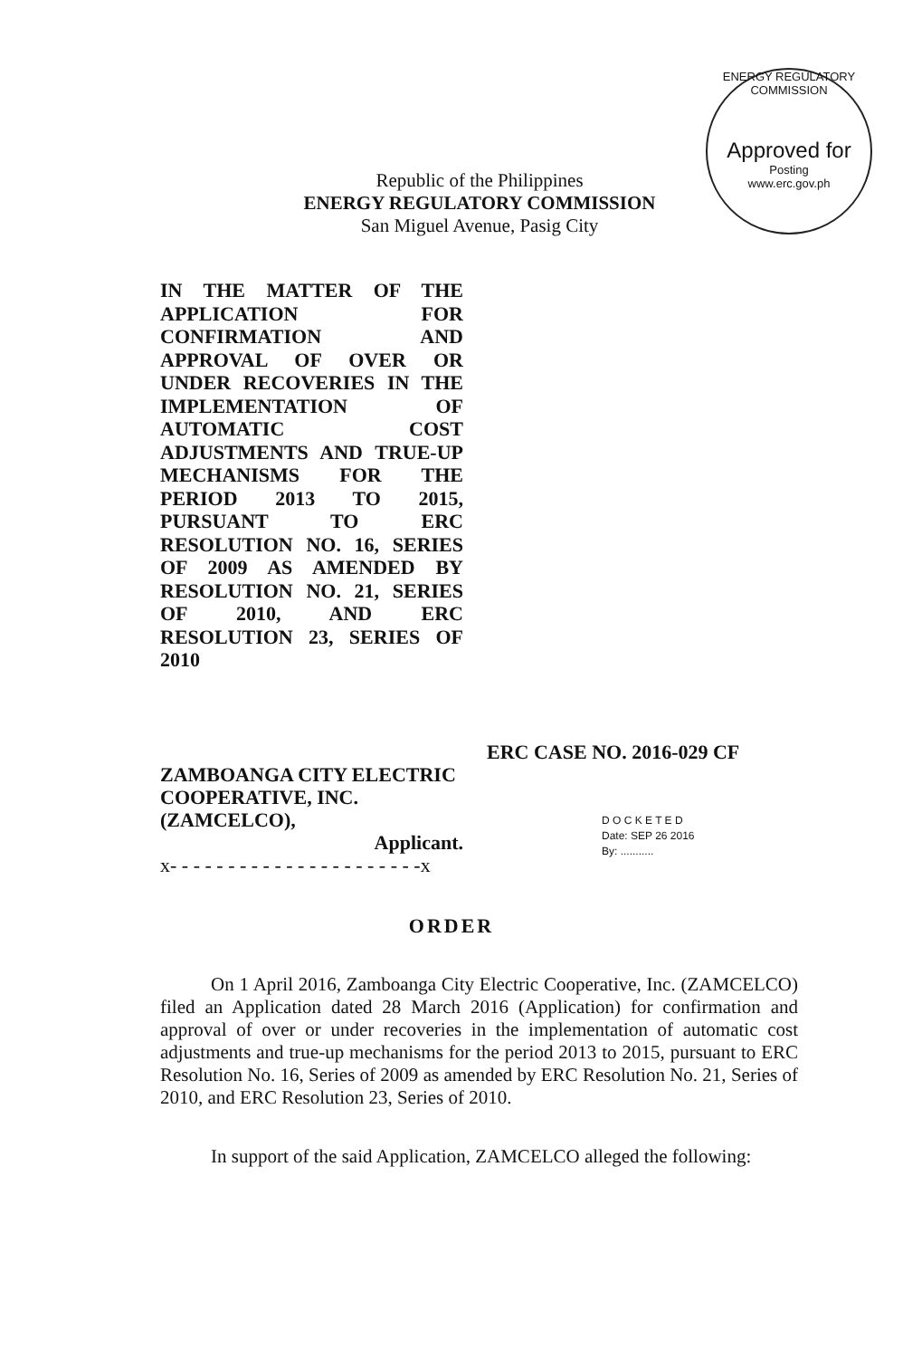Republic of the Philippines
ENERGY REGULATORY COMMISSION
San Miguel Avenue, Pasig City
ENERGY REGULATORY COMMISSION
Approved for
Posting
www.erc.gov.ph
IN THE MATTER OF THE APPLICATION FOR CONFIRMATION AND APPROVAL OF OVER OR UNDER RECOVERIES IN THE IMPLEMENTATION OF AUTOMATIC COST ADJUSTMENTS AND TRUE-UP MECHANISMS FOR THE PERIOD 2013 TO 2015, PURSUANT TO ERC RESOLUTION NO. 16, SERIES OF 2009 AS AMENDED BY RESOLUTION NO. 21, SERIES OF 2010, AND ERC RESOLUTION 23, SERIES OF 2010
ERC CASE NO. 2016-029 CF
ZAMBOANGA CITY ELECTRIC COOPERATIVE, INC. (ZAMCELCO),
Applicant.
x- - - - - - - - - - - - - - - - - - - - - -x
D O C K E T E D
Date: SEP 26 2016
By: ...........
ORDER
On 1 April 2016, Zamboanga City Electric Cooperative, Inc. (ZAMCELCO) filed an Application dated 28 March 2016 (Application) for confirmation and approval of over or under recoveries in the implementation of automatic cost adjustments and true-up mechanisms for the period 2013 to 2015, pursuant to ERC Resolution No. 16, Series of 2009 as amended by ERC Resolution No. 21, Series of 2010, and ERC Resolution 23, Series of 2010.
In support of the said Application, ZAMCELCO alleged the following: